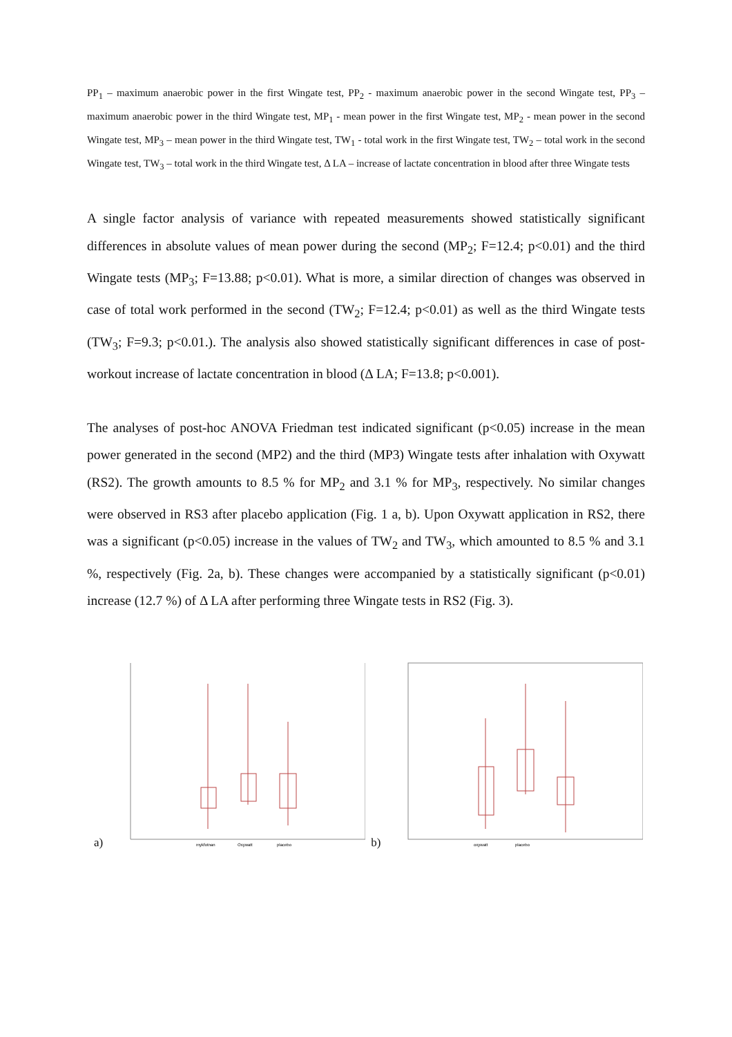PP<sub>1</sub> – maximum anaerobic power in the first Wingate test, PP<sub>2</sub> - maximum anaerobic power in the second Wingate test, PP<sub>3</sub> – maximum anaerobic power in the third Wingate test, MP<sub>1</sub> - mean power in the first Wingate test, MP<sub>2</sub> - mean power in the second Wingate test, MP<sub>3</sub> – mean power in the third Wingate test, TW<sub>1</sub> - total work in the first Wingate test, TW<sub>2</sub> – total work in the second Wingate test, TW<sub>3</sub> – total work in the third Wingate test, Δ LA – increase of lactate concentration in blood after three Wingate tests
A single factor analysis of variance with repeated measurements showed statistically significant differences in absolute values of mean power during the second (MP<sub>2</sub>; F=12.4; p<0.01) and the third Wingate tests (MP<sub>3</sub>; F=13.88; p<0.01). What is more, a similar direction of changes was observed in case of total work performed in the second (TW<sub>2</sub>; F=12.4; p<0.01) as well as the third Wingate tests (TW<sub>3</sub>; F=9.3; p<0.01.). The analysis also showed statistically significant differences in case of post-workout increase of lactate concentration in blood (Δ LA; F=13.8; p<0.001).
The analyses of post-hoc ANOVA Friedman test indicated significant (p<0.05) increase in the mean power generated in the second (MP2) and the third (MP3) Wingate tests after inhalation with Oxywatt (RS2). The growth amounts to 8.5 % for MP<sub>2</sub> and 3.1 % for MP<sub>3</sub>, respectively. No similar changes were observed in RS3 after placebo application (Fig. 1 a, b). Upon Oxywatt application in RS2, there was a significant (p<0.05) increase in the values of TW<sub>2</sub> and TW<sub>3</sub>, which amounted to 8.5 % and 3.1 %, respectively (Fig. 2a, b). These changes were accompanied by a statistically significant (p<0.01) increase (12.7 %) of Δ LA after performing three Wingate tests in RS2 (Fig. 3).
a)
mykfotnan
Oxywatt
placebo
b)
oxywatt
placebo